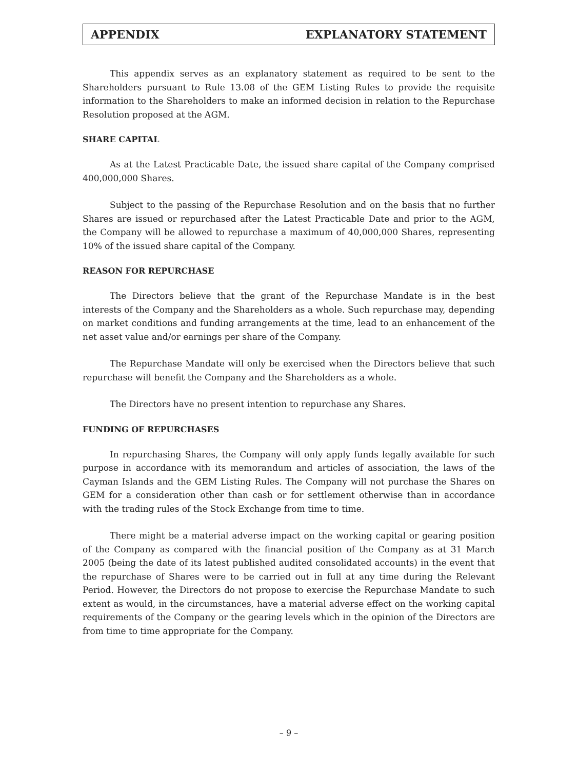APPENDIX EXPLANATORY STATEMENT
This appendix serves as an explanatory statement as required to be sent to the Shareholders pursuant to Rule 13.08 of the GEM Listing Rules to provide the requisite information to the Shareholders to make an informed decision in relation to the Repurchase Resolution proposed at the AGM.
SHARE CAPITAL
As at the Latest Practicable Date, the issued share capital of the Company comprised 400,000,000 Shares.
Subject to the passing of the Repurchase Resolution and on the basis that no further Shares are issued or repurchased after the Latest Practicable Date and prior to the AGM, the Company will be allowed to repurchase a maximum of 40,000,000 Shares, representing 10% of the issued share capital of the Company.
REASON FOR REPURCHASE
The Directors believe that the grant of the Repurchase Mandate is in the best interests of the Company and the Shareholders as a whole. Such repurchase may, depending on market conditions and funding arrangements at the time, lead to an enhancement of the net asset value and/or earnings per share of the Company.
The Repurchase Mandate will only be exercised when the Directors believe that such repurchase will benefit the Company and the Shareholders as a whole.
The Directors have no present intention to repurchase any Shares.
FUNDING OF REPURCHASES
In repurchasing Shares, the Company will only apply funds legally available for such purpose in accordance with its memorandum and articles of association, the laws of the Cayman Islands and the GEM Listing Rules. The Company will not purchase the Shares on GEM for a consideration other than cash or for settlement otherwise than in accordance with the trading rules of the Stock Exchange from time to time.
There might be a material adverse impact on the working capital or gearing position of the Company as compared with the financial position of the Company as at 31 March 2005 (being the date of its latest published audited consolidated accounts) in the event that the repurchase of Shares were to be carried out in full at any time during the Relevant Period. However, the Directors do not propose to exercise the Repurchase Mandate to such extent as would, in the circumstances, have a material adverse effect on the working capital requirements of the Company or the gearing levels which in the opinion of the Directors are from time to time appropriate for the Company.
– 9 –